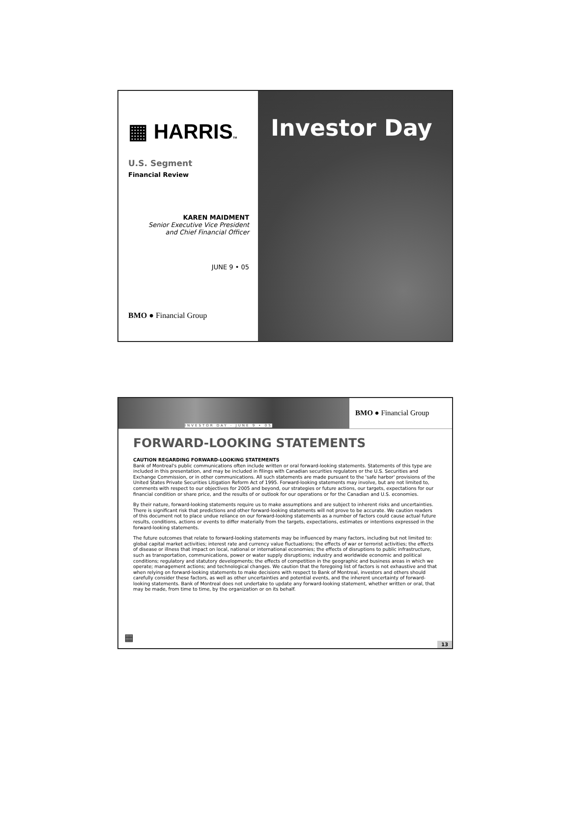▦ HARRISTM
U.S. Segment
Financial Review
KAREN MAIDMENT
Senior Executive Vice President
and Chief Financial Officer
JUNE 9 • 05
BMO ● Financial Group
Investor Day
INVESTOR DAY - JUNE 9 • 05
BMO ● Financial Group
FORWARD-LOOKING STATEMENTS
CAUTION REGARDING FORWARD-LOOKING STATEMENTS
Bank of Montreal's public communications often include written or oral forward-looking statements. Statements of this type are included in this presentation, and may be included in filings with Canadian securities regulators or the U.S. Securities and Exchange Commission, or in other communications. All such statements are made pursuant to the 'safe harbor' provisions of the United States Private Securities Litigation Reform Act of 1995. Forward-looking statements may involve, but are not limited to, comments with respect to our objectives for 2005 and beyond, our strategies or future actions, our targets, expectations for our financial condition or share price, and the results of or outlook for our operations or for the Canadian and U.S. economies.
By their nature, forward-looking statements require us to make assumptions and are subject to inherent risks and uncertainties. There is significant risk that predictions and other forward-looking statements will not prove to be accurate. We caution readers of this document not to place undue reliance on our forward-looking statements as a number of factors could cause actual future results, conditions, actions or events to differ materially from the targets, expectations, estimates or intentions expressed in the forward-looking statements.
The future outcomes that relate to forward-looking statements may be influenced by many factors, including but not limited to: global capital market activities; interest rate and currency value fluctuations; the effects of war or terrorist activities; the effects of disease or illness that impact on local, national or international economies; the effects of disruptions to public infrastructure, such as transportation, communications, power or water supply disruptions; industry and worldwide economic and political conditions; regulatory and statutory developments; the effects of competition in the geographic and business areas in which we operate; management actions; and technological changes. We caution that the foregoing list of factors is not exhaustive and that when relying on forward-looking statements to make decisions with respect to Bank of Montreal, investors and others should carefully consider these factors, as well as other uncertainties and potential events, and the inherent uncertainty of forward-looking statements. Bank of Montreal does not undertake to update any forward-looking statement, whether written or oral, that may be made, from time to time, by the organization or on its behalf.
▦
13